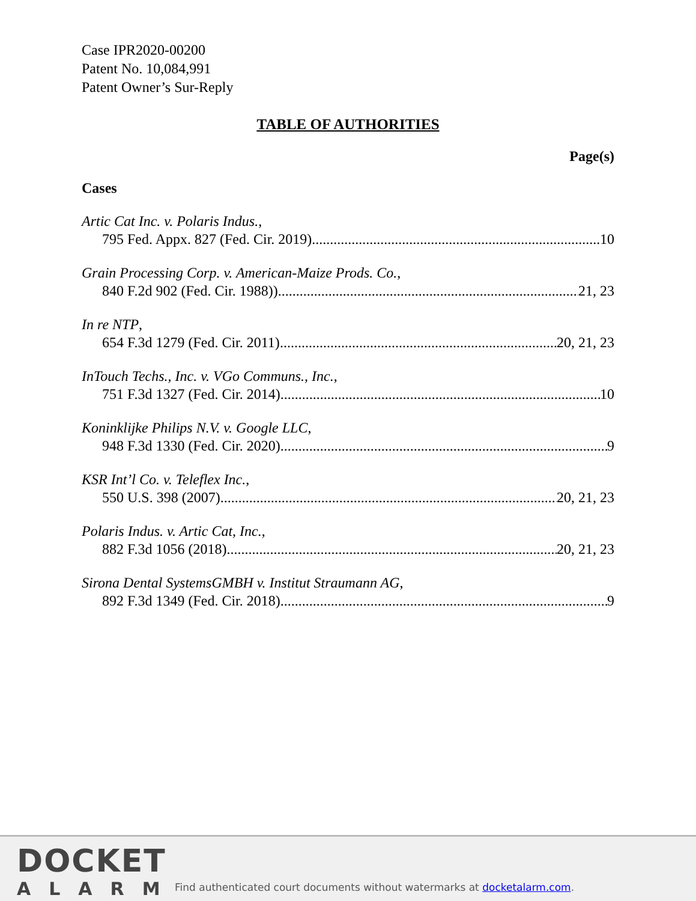Case IPR2020-00200
Patent No. 10,084,991
Patent Owner’s Sur-Reply
TABLE OF AUTHORITIES
Page(s)
Cases
Artic Cat Inc. v. Polaris Indus.,
795 Fed. Appx. 827 (Fed. Cir. 2019) 10
Grain Processing Corp. v. American-Maize Prods. Co.,
840 F.2d 902 (Fed. Cir. 1988)) 21, 23
In re NTP,
654 F.3d 1279 (Fed. Cir. 2011) 20, 21, 23
InTouch Techs., Inc. v. VGo Communs., Inc.,
751 F.3d 1327 (Fed. Cir. 2014) 10
Koninklijke Philips N.V. v. Google LLC,
948 F.3d 1330 (Fed. Cir. 2020) 9
KSR Int’l Co. v. Teleflex Inc.,
550 U.S. 398 (2007) 20, 21, 23
Polaris Indus. v. Artic Cat, Inc.,
882 F.3d 1056 (2018) 20, 21, 23
Sirona Dental SystemsGMBH v. Institut Straumann AG,
892 F.3d 1349 (Fed. Cir. 2018) 9
DOCKET
ALARM
Find authenticated court documents without watermarks at docketalarm.com.